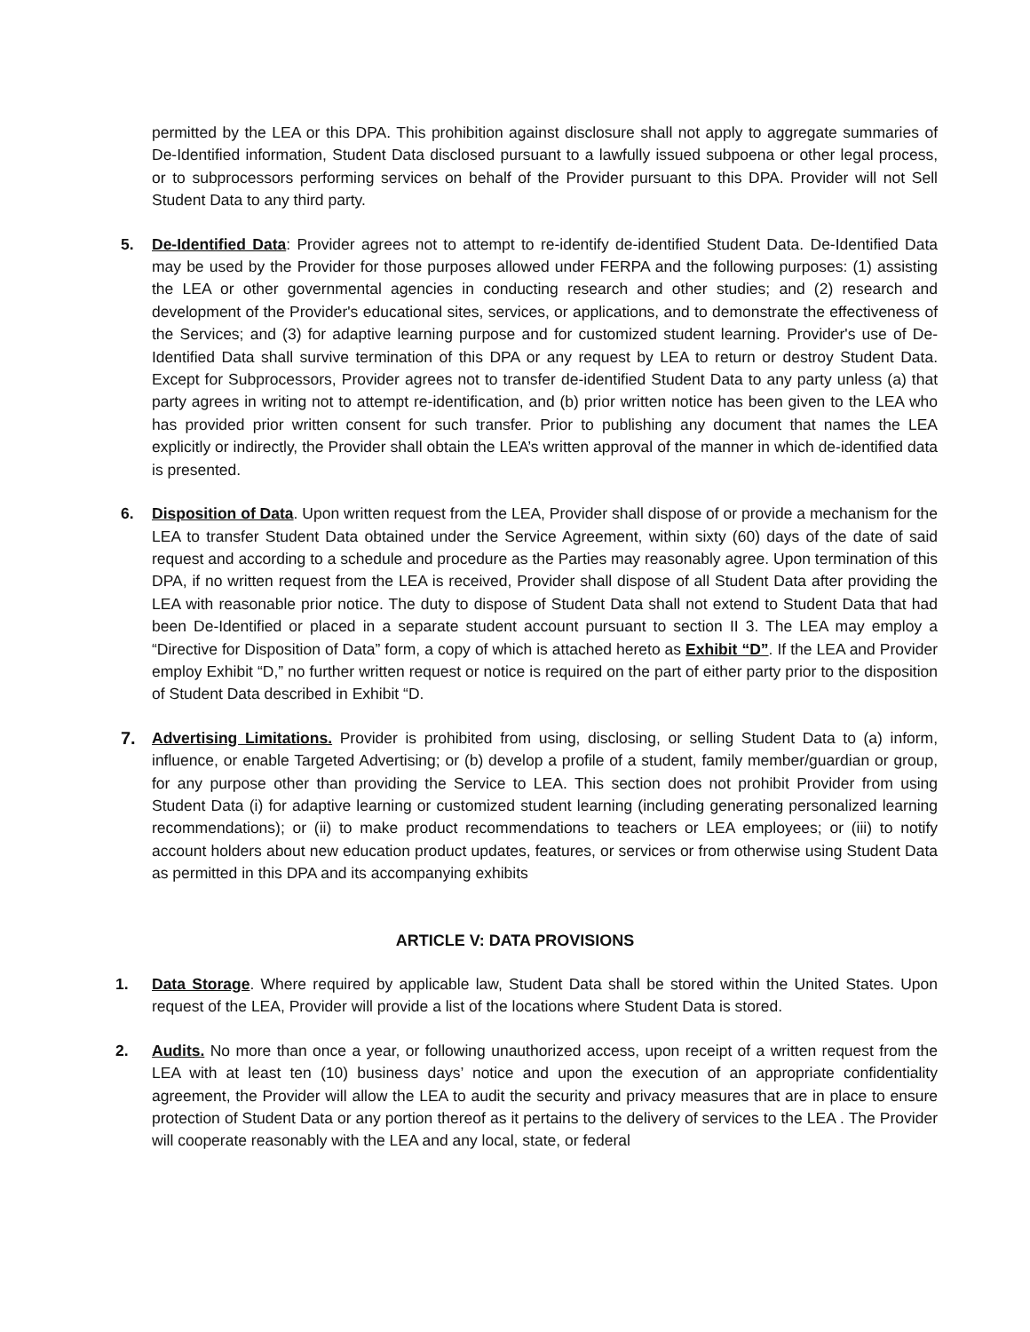permitted by the LEA or this DPA. This prohibition against disclosure shall not apply to aggregate summaries of De-Identified information, Student Data disclosed pursuant to a lawfully issued subpoena or other legal process, or to subprocessors performing services on behalf of the Provider pursuant to this DPA. Provider will not Sell Student Data to any third party.
5. De-Identified Data: Provider agrees not to attempt to re-identify de-identified Student Data. De-Identified Data may be used by the Provider for those purposes allowed under FERPA and the following purposes: (1) assisting the LEA or other governmental agencies in conducting research and other studies; and (2) research and development of the Provider's educational sites, services, or applications, and to demonstrate the effectiveness of the Services; and (3) for adaptive learning purpose and for customized student learning. Provider's use of De-Identified Data shall survive termination of this DPA or any request by LEA to return or destroy Student Data. Except for Subprocessors, Provider agrees not to transfer de-identified Student Data to any party unless (a) that party agrees in writing not to attempt re-identification, and (b) prior written notice has been given to the LEA who has provided prior written consent for such transfer. Prior to publishing any document that names the LEA explicitly or indirectly, the Provider shall obtain the LEA’s written approval of the manner in which de-identified data is presented.
6. Disposition of Data. Upon written request from the LEA, Provider shall dispose of or provide a mechanism for the LEA to transfer Student Data obtained under the Service Agreement, within sixty (60) days of the date of said request and according to a schedule and procedure as the Parties may reasonably agree. Upon termination of this DPA, if no written request from the LEA is received, Provider shall dispose of all Student Data after providing the LEA with reasonable prior notice. The duty to dispose of Student Data shall not extend to Student Data that had been De-Identified or placed in a separate student account pursuant to section II 3. The LEA may employ a “Directive for Disposition of Data” form, a copy of which is attached hereto as Exhibit “D”. If the LEA and Provider employ Exhibit “D,” no further written request or notice is required on the part of either party prior to the disposition of Student Data described in Exhibit “D.
7. Advertising Limitations. Provider is prohibited from using, disclosing, or selling Student Data to (a) inform, influence, or enable Targeted Advertising; or (b) develop a profile of a student, family member/guardian or group, for any purpose other than providing the Service to LEA. This section does not prohibit Provider from using Student Data (i) for adaptive learning or customized student learning (including generating personalized learning recommendations); or (ii) to make product recommendations to teachers or LEA employees; or (iii) to notify account holders about new education product updates, features, or services or from otherwise using Student Data as permitted in this DPA and its accompanying exhibits
ARTICLE V: DATA PROVISIONS
1. Data Storage. Where required by applicable law, Student Data shall be stored within the United States. Upon request of the LEA, Provider will provide a list of the locations where Student Data is stored.
2. Audits. No more than once a year, or following unauthorized access, upon receipt of a written request from the LEA with at least ten (10) business days’ notice and upon the execution of an appropriate confidentiality agreement, the Provider will allow the LEA to audit the security and privacy measures that are in place to ensure protection of Student Data or any portion thereof as it pertains to the delivery of services to the LEA . The Provider will cooperate reasonably with the LEA and any local, state, or federal